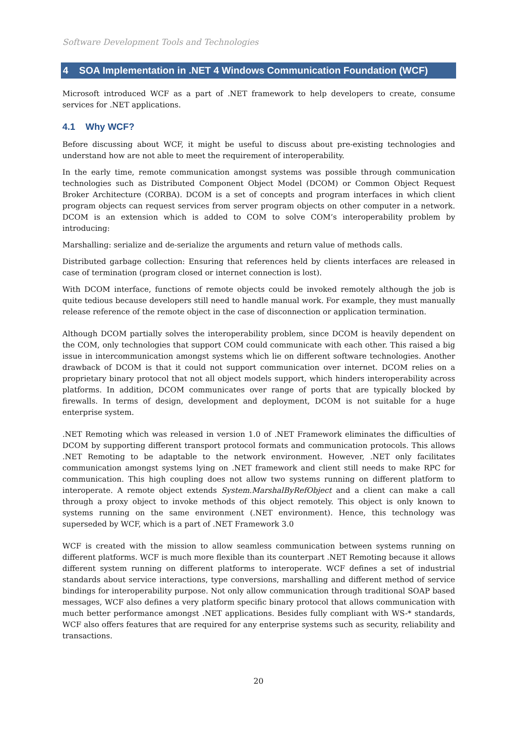Software Development Tools and Technologies
4 SOA Implementation in .NET 4 Windows Communication Foundation (WCF)
Microsoft introduced WCF as a part of .NET framework to help developers to create, consume services for .NET applications.
4.1 Why WCF?
Before discussing about WCF, it might be useful to discuss about pre-existing technologies and understand how are not able to meet the requirement of interoperability.
In the early time, remote communication amongst systems was possible through communication technologies such as Distributed Component Object Model (DCOM) or Common Object Request Broker Architecture (CORBA). DCOM is a set of concepts and program interfaces in which client program objects can request services from server program objects on other computer in a network. DCOM is an extension which is added to COM to solve COM’s interoperability problem by introducing:
Marshalling: serialize and de-serialize the arguments and return value of methods calls.
Distributed garbage collection: Ensuring that references held by clients interfaces are released in case of termination (program closed or internet connection is lost).
With DCOM interface, functions of remote objects could be invoked remotely although the job is quite tedious because developers still need to handle manual work. For example, they must manually release reference of the remote object in the case of disconnection or application termination.
Although DCOM partially solves the interoperability problem, since DCOM is heavily dependent on the COM, only technologies that support COM could communicate with each other. This raised a big issue in intercommunication amongst systems which lie on different software technologies. Another drawback of DCOM is that it could not support communication over internet. DCOM relies on a proprietary binary protocol that not all object models support, which hinders interoperability across platforms. In addition, DCOM communicates over range of ports that are typically blocked by firewalls. In terms of design, development and deployment, DCOM is not suitable for a huge enterprise system.
.NET Remoting which was released in version 1.0 of .NET Framework eliminates the difficulties of DCOM by supporting different transport protocol formats and communication protocols. This allows .NET Remoting to be adaptable to the network environment. However, .NET only facilitates communication amongst systems lying on .NET framework and client still needs to make RPC for communication. This high coupling does not allow two systems running on different platform to interoperate. A remote object extends System.MarshalByRefObject and a client can make a call through a proxy object to invoke methods of this object remotely. This object is only known to systems running on the same environment (.NET environment). Hence, this technology was superseded by WCF, which is a part of .NET Framework 3.0
WCF is created with the mission to allow seamless communication between systems running on different platforms. WCF is much more flexible than its counterpart .NET Remoting because it allows different system running on different platforms to interoperate. WCF defines a set of industrial standards about service interactions, type conversions, marshalling and different method of service bindings for interoperability purpose. Not only allow communication through traditional SOAP based messages, WCF also defines a very platform specific binary protocol that allows communication with much better performance amongst .NET applications. Besides fully compliant with WS-* standards, WCF also offers features that are required for any enterprise systems such as security, reliability and transactions.
20